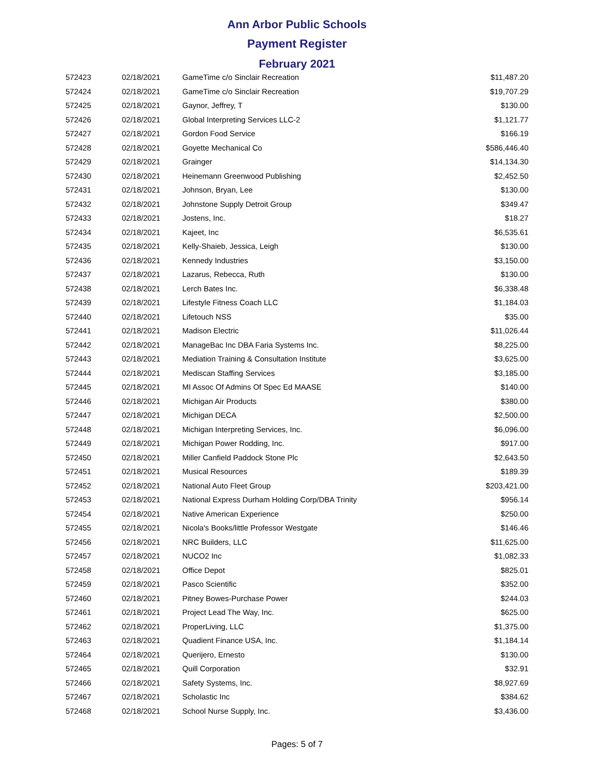Ann Arbor Public Schools
Payment Register
February 2021
| 572423 | 02/18/2021 | GameTime c/o Sinclair Recreation | $11,487.20 |
| 572424 | 02/18/2021 | GameTime c/o Sinclair Recreation | $19,707.29 |
| 572425 | 02/18/2021 | Gaynor, Jeffrey, T | $130.00 |
| 572426 | 02/18/2021 | Global Interpreting Services LLC-2 | $1,121.77 |
| 572427 | 02/18/2021 | Gordon Food Service | $166.19 |
| 572428 | 02/18/2021 | Goyette Mechanical Co | $586,446.40 |
| 572429 | 02/18/2021 | Grainger | $14,134.30 |
| 572430 | 02/18/2021 | Heinemann Greenwood Publishing | $2,452.50 |
| 572431 | 02/18/2021 | Johnson, Bryan, Lee | $130.00 |
| 572432 | 02/18/2021 | Johnstone Supply Detroit Group | $349.47 |
| 572433 | 02/18/2021 | Jostens, Inc. | $18.27 |
| 572434 | 02/18/2021 | Kajeet, Inc | $6,535.61 |
| 572435 | 02/18/2021 | Kelly-Shaieb, Jessica, Leigh | $130.00 |
| 572436 | 02/18/2021 | Kennedy Industries | $3,150.00 |
| 572437 | 02/18/2021 | Lazarus, Rebecca, Ruth | $130.00 |
| 572438 | 02/18/2021 | Lerch Bates Inc. | $6,338.48 |
| 572439 | 02/18/2021 | Lifestyle Fitness Coach LLC | $1,184.03 |
| 572440 | 02/18/2021 | Lifetouch NSS | $35.00 |
| 572441 | 02/18/2021 | Madison Electric | $11,026.44 |
| 572442 | 02/18/2021 | ManageBac Inc DBA Faria Systems Inc. | $8,225.00 |
| 572443 | 02/18/2021 | Mediation Training & Consultation Institute | $3,625.00 |
| 572444 | 02/18/2021 | Mediscan Staffing Services | $3,185.00 |
| 572445 | 02/18/2021 | MI Assoc Of Admins Of Spec Ed MAASE | $140.00 |
| 572446 | 02/18/2021 | Michigan Air Products | $380.00 |
| 572447 | 02/18/2021 | Michigan DECA | $2,500.00 |
| 572448 | 02/18/2021 | Michigan Interpreting Services, Inc. | $6,096.00 |
| 572449 | 02/18/2021 | Michigan Power Rodding, Inc. | $917.00 |
| 572450 | 02/18/2021 | Miller Canfield Paddock Stone Plc | $2,643.50 |
| 572451 | 02/18/2021 | Musical Resources | $189.39 |
| 572452 | 02/18/2021 | National Auto Fleet Group | $203,421.00 |
| 572453 | 02/18/2021 | National Express Durham Holding Corp/DBA Trinity | $956.14 |
| 572454 | 02/18/2021 | Native American Experience | $250.00 |
| 572455 | 02/18/2021 | Nicola's Books/little Professor Westgate | $146.46 |
| 572456 | 02/18/2021 | NRC Builders, LLC | $11,625.00 |
| 572457 | 02/18/2021 | NUCO2 Inc | $1,082.33 |
| 572458 | 02/18/2021 | Office Depot | $825.01 |
| 572459 | 02/18/2021 | Pasco Scientific | $352.00 |
| 572460 | 02/18/2021 | Pitney Bowes-Purchase Power | $244.03 |
| 572461 | 02/18/2021 | Project Lead The Way, Inc. | $625.00 |
| 572462 | 02/18/2021 | ProperLiving, LLC | $1,375.00 |
| 572463 | 02/18/2021 | Quadient Finance USA, Inc. | $1,184.14 |
| 572464 | 02/18/2021 | Querijero, Ernesto | $130.00 |
| 572465 | 02/18/2021 | Quill Corporation | $32.91 |
| 572466 | 02/18/2021 | Safety Systems, Inc. | $8,927.69 |
| 572467 | 02/18/2021 | Scholastic Inc | $384.62 |
| 572468 | 02/18/2021 | School Nurse Supply, Inc. | $3,436.00 |
Pages: 5 of 7